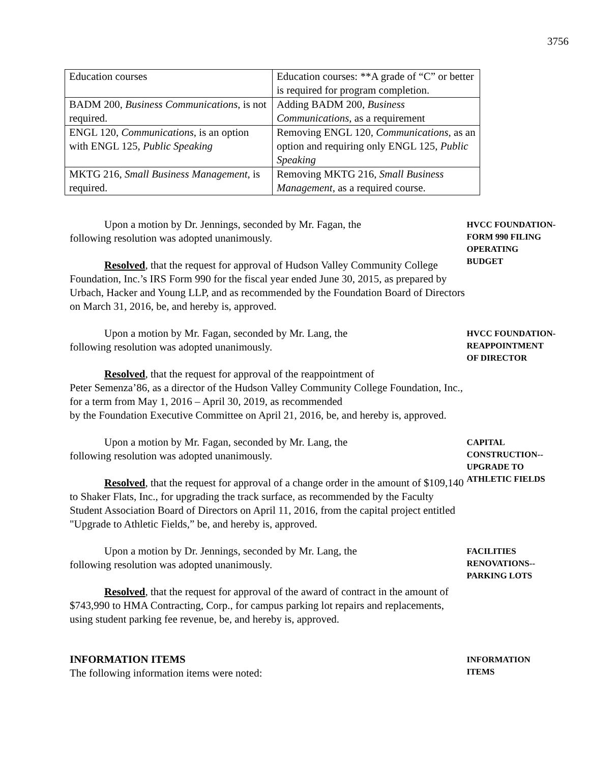3756
| Education courses | Education courses: **A grade of “C” or better is required for program completion. |
| BADM 200, Business Communications , is not required. | Adding BADM 200, Business Communications , as a requirement |
| ENGL 120, Communications , is an option with ENGL 125, Public Speaking | Removing ENGL 120, Communications , as an option and requiring only ENGL 125, Public Speaking |
| MKTG 216, Small Business Management , is required. | Removing MKTG 216, Small Business Management , as a required course. |
Upon a motion by Dr. Jennings, seconded by Mr. Fagan, the
following resolution was adopted unanimously.
Resolved, that the request for approval of Hudson Valley Community College Foundation, Inc.’s IRS Form 990 for the fiscal year ended June 30, 2015, as prepared by Urbach, Hacker and Young LLP, and as recommended by the Foundation Board of Directors on March 31, 2016, be, and hereby is, approved.
HVCC FOUNDATION-
FORM 990 FILING
OPERATING
BUDGET
Upon a motion by Mr. Fagan, seconded by Mr. Lang, the
following resolution was adopted unanimously.
Resolved, that the request for approval of the reappointment of
Peter Semenza’86, as a director of the Hudson Valley Community College Foundation, Inc., for a term from May 1, 2016 – April 30, 2019, as recommended
by the Foundation Executive Committee on April 21, 2016, be, and hereby is, approved.
HVCC FOUNDATION-
REAPPOINTMENT
OF DIRECTOR
Upon a motion by Mr. Fagan, seconded by Mr. Lang, the
following resolution was adopted unanimously.
Resolved, that the request for approval of a change order in the amount of $109,140 to Shaker Flats, Inc., for upgrading the track surface, as recommended by the Faculty Student Association Board of Directors on April 11, 2016, from the capital project entitled "Upgrade to Athletic Fields,” be, and hereby is, approved.
CAPITAL
CONSTRUCTION--
UPGRADE TO
ATHLETIC FIELDS
Upon a motion by Dr. Jennings, seconded by Mr. Lang, the
following resolution was adopted unanimously.
Resolved, that the request for approval of the award of contract in the amount of $743,990 to HMA Contracting, Corp., for campus parking lot repairs and replacements, using student parking fee revenue, be, and hereby is, approved.
FACILITIES
RENOVATIONS--
PARKING LOTS
INFORMATION ITEMS
The following information items were noted:
INFORMATION
ITEMS